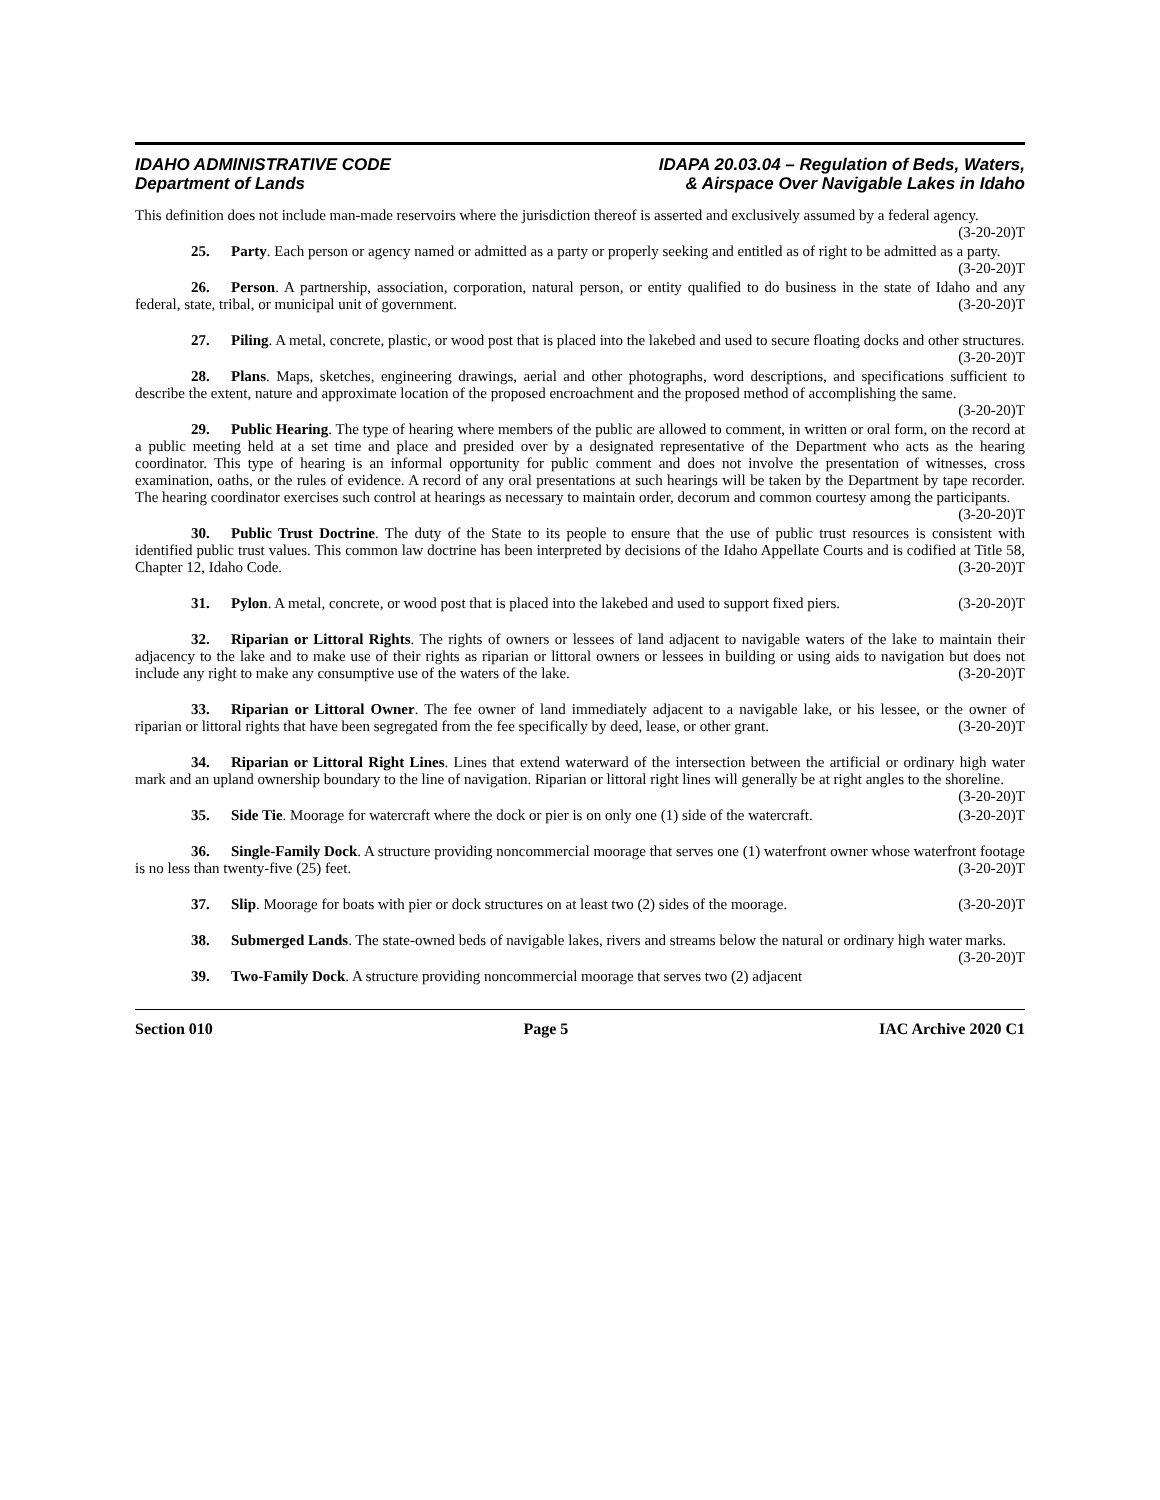IDAHO ADMINISTRATIVE CODE
Department of Lands
IDAPA 20.03.04 – Regulation of Beds, Waters,
& Airspace Over Navigable Lakes in Idaho
This definition does not include man-made reservoirs where the jurisdiction thereof is asserted and exclusively assumed by a federal agency. (3-20-20)T
25. Party. Each person or agency named or admitted as a party or properly seeking and entitled as of right to be admitted as a party. (3-20-20)T
26. Person. A partnership, association, corporation, natural person, or entity qualified to do business in the state of Idaho and any federal, state, tribal, or municipal unit of government. (3-20-20)T
27. Piling. A metal, concrete, plastic, or wood post that is placed into the lakebed and used to secure floating docks and other structures. (3-20-20)T
28. Plans. Maps, sketches, engineering drawings, aerial and other photographs, word descriptions, and specifications sufficient to describe the extent, nature and approximate location of the proposed encroachment and the proposed method of accomplishing the same. (3-20-20)T
29. Public Hearing. The type of hearing where members of the public are allowed to comment, in written or oral form, on the record at a public meeting held at a set time and place and presided over by a designated representative of the Department who acts as the hearing coordinator. This type of hearing is an informal opportunity for public comment and does not involve the presentation of witnesses, cross examination, oaths, or the rules of evidence. A record of any oral presentations at such hearings will be taken by the Department by tape recorder. The hearing coordinator exercises such control at hearings as necessary to maintain order, decorum and common courtesy among the participants. (3-20-20)T
30. Public Trust Doctrine. The duty of the State to its people to ensure that the use of public trust resources is consistent with identified public trust values. This common law doctrine has been interpreted by decisions of the Idaho Appellate Courts and is codified at Title 58, Chapter 12, Idaho Code. (3-20-20)T
31. Pylon. A metal, concrete, or wood post that is placed into the lakebed and used to support fixed piers. (3-20-20)T
32. Riparian or Littoral Rights. The rights of owners or lessees of land adjacent to navigable waters of the lake to maintain their adjacency to the lake and to make use of their rights as riparian or littoral owners or lessees in building or using aids to navigation but does not include any right to make any consumptive use of the waters of the lake. (3-20-20)T
33. Riparian or Littoral Owner. The fee owner of land immediately adjacent to a navigable lake, or his lessee, or the owner of riparian or littoral rights that have been segregated from the fee specifically by deed, lease, or other grant. (3-20-20)T
34. Riparian or Littoral Right Lines. Lines that extend waterward of the intersection between the artificial or ordinary high water mark and an upland ownership boundary to the line of navigation. Riparian or littoral right lines will generally be at right angles to the shoreline. (3-20-20)T
35. Side Tie. Moorage for watercraft where the dock or pier is on only one (1) side of the watercraft. (3-20-20)T
36. Single-Family Dock. A structure providing noncommercial moorage that serves one (1) waterfront owner whose waterfront footage is no less than twenty-five (25) feet. (3-20-20)T
37. Slip. Moorage for boats with pier or dock structures on at least two (2) sides of the moorage. (3-20-20)T
38. Submerged Lands. The state-owned beds of navigable lakes, rivers and streams below the natural or ordinary high water marks. (3-20-20)T
39. Two-Family Dock. A structure providing noncommercial moorage that serves two (2) adjacent
Section 010 Page 5 IAC Archive 2020 C1